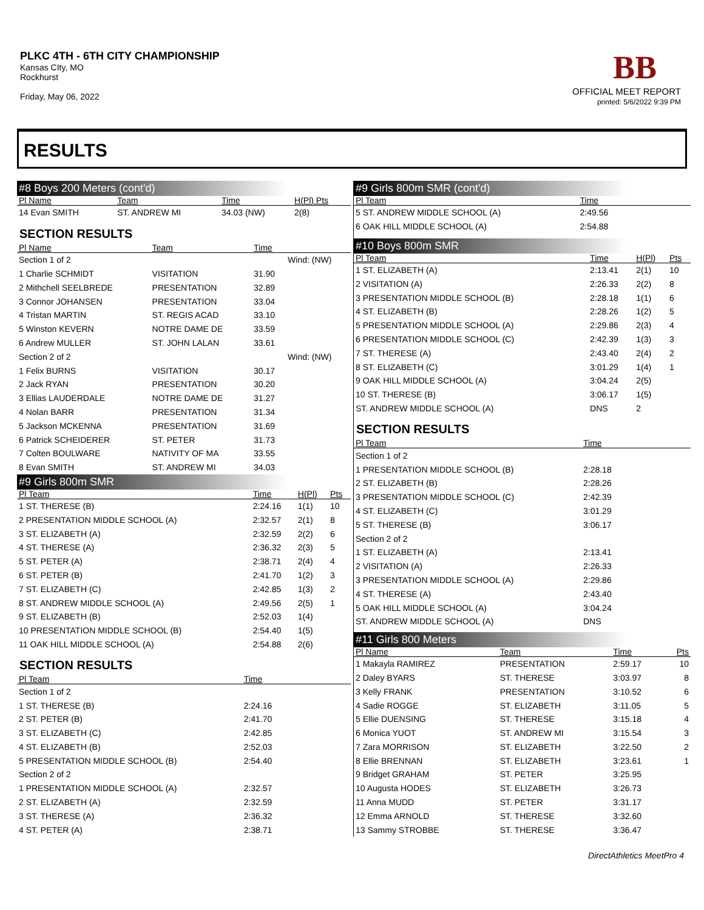PLKC 4TH - 6TH CITY CHAMPIONSHIP
Kansas CIty, MO
Rockhurst
Friday, May 06, 2022
BB
OFFICIAL MEET REPORT
printed: 5/6/2022 9:39 PM
RESULTS
#8 Boys 200 Meters (cont'd)
| Pl Name | Team | Time | H(Pl) Pts |
| --- | --- | --- | --- |
| 14 Evan SMITH | ST. ANDREW MI | 34.03 (NW) | 2(8) |
SECTION RESULTS
| Pl Name | Team | Time | |
| --- | --- | --- | --- |
| Section 1 of 2 | | | Wind: (NW) |
| 1 Charlie SCHMIDT | VISITATION | 31.90 | |
| 2 Mithchell SEELBREDE | PRESENTATION | 32.89 | |
| 3 Connor JOHANSEN | PRESENTATION | 33.04 | |
| 4 Tristan MARTIN | ST. REGIS ACAD | 33.10 | |
| 5 Winston KEVERN | NOTRE DAME DE | 33.59 | |
| 6 Andrew MULLER | ST. JOHN LALAN | 33.61 | |
| Section 2 of 2 | | | Wind: (NW) |
| 1 Felix BURNS | VISITATION | 30.17 | |
| 2 Jack RYAN | PRESENTATION | 30.20 | |
| 3 Ellias LAUDERDALE | NOTRE DAME DE | 31.27 | |
| 4 Nolan BARR | PRESENTATION | 31.34 | |
| 5 Jackson MCKENNA | PRESENTATION | 31.69 | |
| 6 Patrick SCHEIDERER | ST. PETER | 31.73 | |
| 7 Colten BOULWARE | NATIVITY OF MA | 33.55 | |
| 8 Evan SMITH | ST. ANDREW MI | 34.03 | |
#9 Girls 800m SMR
| Pl Team | Time | H(Pl) | Pts |
| --- | --- | --- | --- |
| 1 ST. THERESE (B) | 2:24.16 | 1(1) | 10 |
| 2 PRESENTATION MIDDLE SCHOOL (A) | 2:32.57 | 2(1) | 8 |
| 3 ST. ELIZABETH (A) | 2:32.59 | 2(2) | 6 |
| 4 ST. THERESE (A) | 2:36.32 | 2(3) | 5 |
| 5 ST. PETER (A) | 2:38.71 | 2(4) | 4 |
| 6 ST. PETER (B) | 2:41.70 | 1(2) | 3 |
| 7 ST. ELIZABETH (C) | 2:42.85 | 1(3) | 2 |
| 8 ST. ANDREW MIDDLE SCHOOL (A) | 2:49.56 | 2(5) | 1 |
| 9 ST. ELIZABETH (B) | 2:52.03 | 1(4) | |
| 10 PRESENTATION MIDDLE SCHOOL (B) | 2:54.40 | 1(5) | |
| 11 OAK HILL MIDDLE SCHOOL (A) | 2:54.88 | 2(6) | |
SECTION RESULTS
| Pl Team | Time | |
| --- | --- | --- |
| Section 1 of 2 | | |
| 1 ST. THERESE (B) | 2:24.16 | |
| 2 ST. PETER (B) | 2:41.70 | |
| 3 ST. ELIZABETH (C) | 2:42.85 | |
| 4 ST. ELIZABETH (B) | 2:52.03 | |
| 5 PRESENTATION MIDDLE SCHOOL (B) | 2:54.40 | |
| Section 2 of 2 | | |
| 1 PRESENTATION MIDDLE SCHOOL (A) | 2:32.57 | |
| 2 ST. ELIZABETH (A) | 2:32.59 | |
| 3 ST. THERESE (A) | 2:36.32 | |
| 4 ST. PETER (A) | 2:38.71 | |
#9 Girls 800m SMR (cont'd)
| Pl Team | Time | |
| --- | --- | --- |
| 5 ST. ANDREW MIDDLE SCHOOL (A) | 2:49.56 | |
| 6 OAK HILL MIDDLE SCHOOL (A) | 2:54.88 | |
#10 Boys 800m SMR
| Pl Team | Time | H(Pl) | Pts |
| --- | --- | --- | --- |
| 1 ST. ELIZABETH (A) | 2:13.41 | 2(1) | 10 |
| 2 VISITATION (A) | 2:26.33 | 2(2) | 8 |
| 3 PRESENTATION MIDDLE SCHOOL (B) | 2:28.18 | 1(1) | 6 |
| 4 ST. ELIZABETH (B) | 2:28.26 | 1(2) | 5 |
| 5 PRESENTATION MIDDLE SCHOOL (A) | 2:29.86 | 2(3) | 4 |
| 6 PRESENTATION MIDDLE SCHOOL (C) | 2:42.39 | 1(3) | 3 |
| 7 ST. THERESE (A) | 2:43.40 | 2(4) | 2 |
| 8 ST. ELIZABETH (C) | 3:01.29 | 1(4) | 1 |
| 9 OAK HILL MIDDLE SCHOOL (A) | 3:04.24 | 2(5) | |
| 10 ST. THERESE (B) | 3:06.17 | 1(5) | |
| ST. ANDREW MIDDLE SCHOOL (A) | DNS | 2 | |
SECTION RESULTS
| Pl Team | Time | |
| --- | --- | --- |
| Section 1 of 2 | | |
| 1 PRESENTATION MIDDLE SCHOOL (B) | 2:28.18 | |
| 2 ST. ELIZABETH (B) | 2:28.26 | |
| 3 PRESENTATION MIDDLE SCHOOL (C) | 2:42.39 | |
| 4 ST. ELIZABETH (C) | 3:01.29 | |
| 5 ST. THERESE (B) | 3:06.17 | |
| Section 2 of 2 | | |
| 1 ST. ELIZABETH (A) | 2:13.41 | |
| 2 VISITATION (A) | 2:26.33 | |
| 3 PRESENTATION MIDDLE SCHOOL (A) | 2:29.86 | |
| 4 ST. THERESE (A) | 2:43.40 | |
| 5 OAK HILL MIDDLE SCHOOL (A) | 3:04.24 | |
| ST. ANDREW MIDDLE SCHOOL (A) | DNS | |
#11 Girls 800 Meters
| Pl Name | Team | Time | Pts |
| --- | --- | --- | --- |
| 1 Makayla RAMIREZ | PRESENTATION | 2:59.17 | 10 |
| 2 Daley BYARS | ST. THERESE | 3:03.97 | 8 |
| 3 Kelly FRANK | PRESENTATION | 3:10.52 | 6 |
| 4 Sadie ROGGE | ST. ELIZABETH | 3:11.05 | 5 |
| 5 Ellie DUENSING | ST. THERESE | 3:15.18 | 4 |
| 6 Monica YUOT | ST. ANDREW MI | 3:15.54 | 3 |
| 7 Zara MORRISON | ST. ELIZABETH | 3:22.50 | 2 |
| 8 Ellie BRENNAN | ST. ELIZABETH | 3:23.61 | 1 |
| 9 Bridget GRAHAM | ST. PETER | 3:25.95 | |
| 10 Augusta HODES | ST. ELIZABETH | 3:26.73 | |
| 11 Anna MUDD | ST. PETER | 3:31.17 | |
| 12 Emma ARNOLD | ST. THERESE | 3:32.60 | |
| 13 Sammy STROBBE | ST. THERESE | 3:36.47 | |
DirectAthletics MeetPro 4